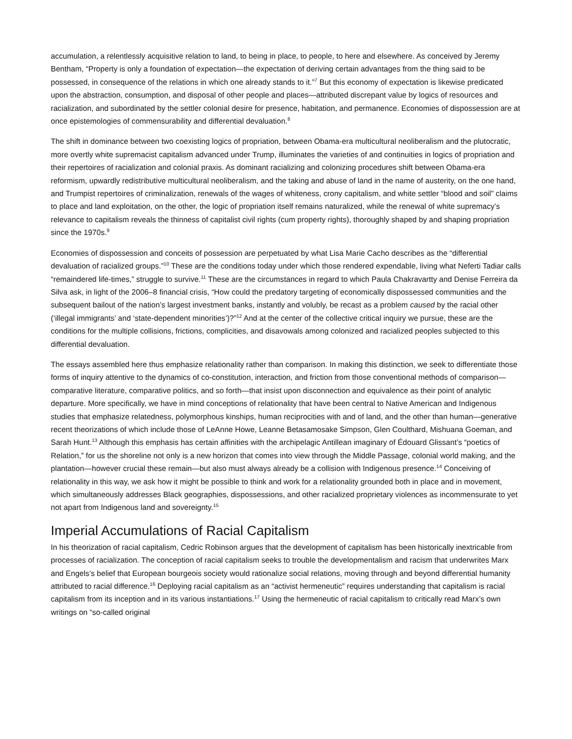accumulation, a relentlessly acquisitive relation to land, to being in place, to people, to here and elsewhere. As conceived by Jeremy Bentham, “Property is only a foundation of expectation—the expectation of deriving certain advantages from the thing said to be possessed, in consequence of the relations in which one already stands to it.”<sup>7</sup> But this economy of expectation is likewise predicated upon the abstraction, consumption, and disposal of other people and places—attributed discrepant value by logics of resources and racialization, and subordinated by the settler colonial desire for presence, habitation, and permanence. Economies of dispossession are at once epistemologies of commensurability and differential devaluation.<sup>8</sup>
The shift in dominance between two coexisting logics of propriation, between Obama-era multicultural neoliberalism and the plutocratic, more overtly white supremacist capitalism advanced under Trump, illuminates the varieties of and continuities in logics of propriation and their repertoires of racialization and colonial praxis. As dominant racializing and colonizing procedures shift between Obama-era reformism, upwardly redistributive multicultural neoliberalism, and the taking and abuse of land in the name of austerity, on the one hand, and Trumpist repertoires of criminalization, renewals of the wages of whiteness, crony capitalism, and white settler “blood and soil” claims to place and land exploitation, on the other, the logic of propriation itself remains naturalized, while the renewal of white supremacy’s relevance to capitalism reveals the thinness of capitalist civil rights (cum property rights), thoroughly shaped by and shaping propriation since the 1970s.<sup>9</sup>
Economies of dispossession and conceits of possession are perpetuated by what Lisa Marie Cacho describes as the “differential devaluation of racialized groups.”<sup>10</sup> These are the conditions today under which those rendered expendable, living what Neferti Tadiar calls “remaindered life-times,” struggle to survive.<sup>11</sup> These are the circumstances in regard to which Paula Chakravartty and Denise Ferreira da Silva ask, in light of the 2006–8 financial crisis, “How could the predatory targeting of economically dispossessed communities and the subsequent bailout of the nation’s largest investment banks, instantly and volubly, be recast as a problem caused by the racial other (‘illegal immigrants’ and ‘state-dependent minorities’)?”<sup>12</sup> And at the center of the collective critical inquiry we pursue, these are the conditions for the multiple collisions, frictions, complicities, and disavowals among colonized and racialized peoples subjected to this differential devaluation.
The essays assembled here thus emphasize relationality rather than comparison. In making this distinction, we seek to differentiate those forms of inquiry attentive to the dynamics of co-constitution, interaction, and friction from those conventional methods of comparison—comparative literature, comparative politics, and so forth—that insist upon disconnection and equivalence as their point of analytic departure. More specifically, we have in mind conceptions of relationality that have been central to Native American and Indigenous studies that emphasize relatedness, polymorphous kinships, human reciprocities with and of land, and the other than human—generative recent theorizations of which include those of LeAnne Howe, Leanne Betasamosake Simpson, Glen Coulthard, Mishuana Goeman, and Sarah Hunt.<sup>13</sup> Although this emphasis has certain affinities with the archipelagic Antillean imaginary of Édouard Glissant’s “poetics of Relation,” for us the shoreline not only is a new horizon that comes into view through the Middle Passage, colonial world making, and the plantation—however crucial these remain—but also must always already be a collision with Indigenous presence.<sup>14</sup> Conceiving of relationality in this way, we ask how it might be possible to think and work for a relationality grounded both in place and in movement, which simultaneously addresses Black geographies, dispossessions, and other racialized proprietary violences as incommensurate to yet not apart from Indigenous land and sovereignty.<sup>15</sup>
Imperial Accumulations of Racial Capitalism
In his theorization of racial capitalism, Cedric Robinson argues that the development of capitalism has been historically inextricable from processes of racialization. The conception of racial capitalism seeks to trouble the developmentalism and racism that underwrites Marx and Engels’s belief that European bourgeois society would rationalize social relations, moving through and beyond differential humanity attributed to racial difference.<sup>16</sup> Deploying racial capitalism as an “activist hermeneutic” requires understanding that capitalism is racial capitalism from its inception and in its various instantiations.<sup>17</sup> Using the hermeneutic of racial capitalism to critically read Marx’s own writings on “so-called original